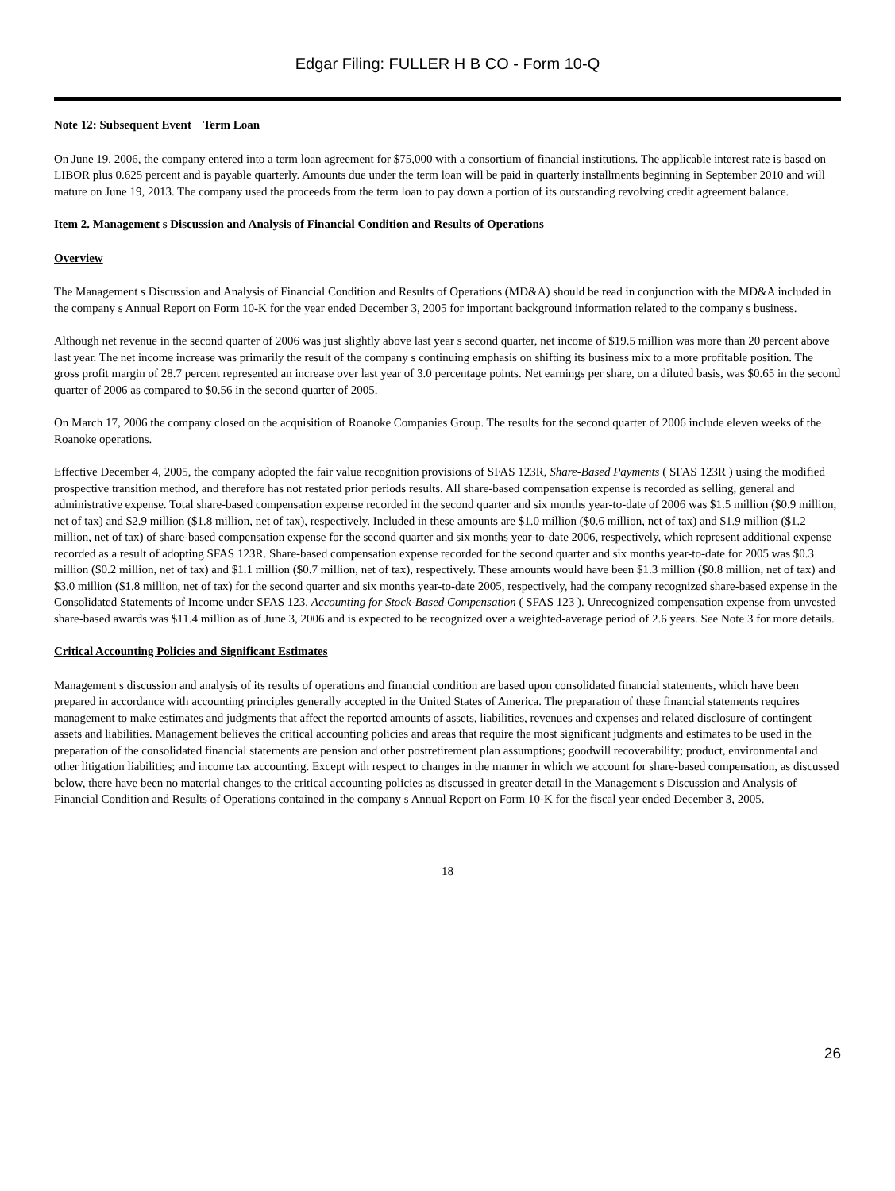Edgar Filing: FULLER H B CO - Form 10-Q
Note 12: Subsequent Event Term Loan
On June 19, 2006, the company entered into a term loan agreement for $75,000 with a consortium of financial institutions. The applicable interest rate is based on LIBOR plus 0.625 percent and is payable quarterly. Amounts due under the term loan will be paid in quarterly installments beginning in September 2010 and will mature on June 19, 2013. The company used the proceeds from the term loan to pay down a portion of its outstanding revolving credit agreement balance.
Item 2. Management s Discussion and Analysis of Financial Condition and Results of Operations
Overview
The Management s Discussion and Analysis of Financial Condition and Results of Operations (MD&A) should be read in conjunction with the MD&A included in the company s Annual Report on Form 10-K for the year ended December 3, 2005 for important background information related to the company s business.
Although net revenue in the second quarter of 2006 was just slightly above last year s second quarter, net income of $19.5 million was more than 20 percent above last year. The net income increase was primarily the result of the company s continuing emphasis on shifting its business mix to a more profitable position. The gross profit margin of 28.7 percent represented an increase over last year of 3.0 percentage points. Net earnings per share, on a diluted basis, was $0.65 in the second quarter of 2006 as compared to $0.56 in the second quarter of 2005.
On March 17, 2006 the company closed on the acquisition of Roanoke Companies Group. The results for the second quarter of 2006 include eleven weeks of the Roanoke operations.
Effective December 4, 2005, the company adopted the fair value recognition provisions of SFAS 123R, Share-Based Payments ( SFAS 123R ) using the modified prospective transition method, and therefore has not restated prior periods results. All share-based compensation expense is recorded as selling, general and administrative expense. Total share-based compensation expense recorded in the second quarter and six months year-to-date of 2006 was $1.5 million ($0.9 million, net of tax) and $2.9 million ($1.8 million, net of tax), respectively. Included in these amounts are $1.0 million ($0.6 million, net of tax) and $1.9 million ($1.2 million, net of tax) of share-based compensation expense for the second quarter and six months year-to-date 2006, respectively, which represent additional expense recorded as a result of adopting SFAS 123R. Share-based compensation expense recorded for the second quarter and six months year-to-date for 2005 was $0.3 million ($0.2 million, net of tax) and $1.1 million ($0.7 million, net of tax), respectively. These amounts would have been $1.3 million ($0.8 million, net of tax) and $3.0 million ($1.8 million, net of tax) for the second quarter and six months year-to-date 2005, respectively, had the company recognized share-based expense in the Consolidated Statements of Income under SFAS 123, Accounting for Stock-Based Compensation ( SFAS 123 ). Unrecognized compensation expense from unvested share-based awards was $11.4 million as of June 3, 2006 and is expected to be recognized over a weighted-average period of 2.6 years. See Note 3 for more details.
Critical Accounting Policies and Significant Estimates
Management s discussion and analysis of its results of operations and financial condition are based upon consolidated financial statements, which have been prepared in accordance with accounting principles generally accepted in the United States of America. The preparation of these financial statements requires management to make estimates and judgments that affect the reported amounts of assets, liabilities, revenues and expenses and related disclosure of contingent assets and liabilities. Management believes the critical accounting policies and areas that require the most significant judgments and estimates to be used in the preparation of the consolidated financial statements are pension and other postretirement plan assumptions; goodwill recoverability; product, environmental and other litigation liabilities; and income tax accounting. Except with respect to changes in the manner in which we account for share-based compensation, as discussed below, there have been no material changes to the critical accounting policies as discussed in greater detail in the Management s Discussion and Analysis of Financial Condition and Results of Operations contained in the company s Annual Report on Form 10-K for the fiscal year ended December 3, 2005.
18
26